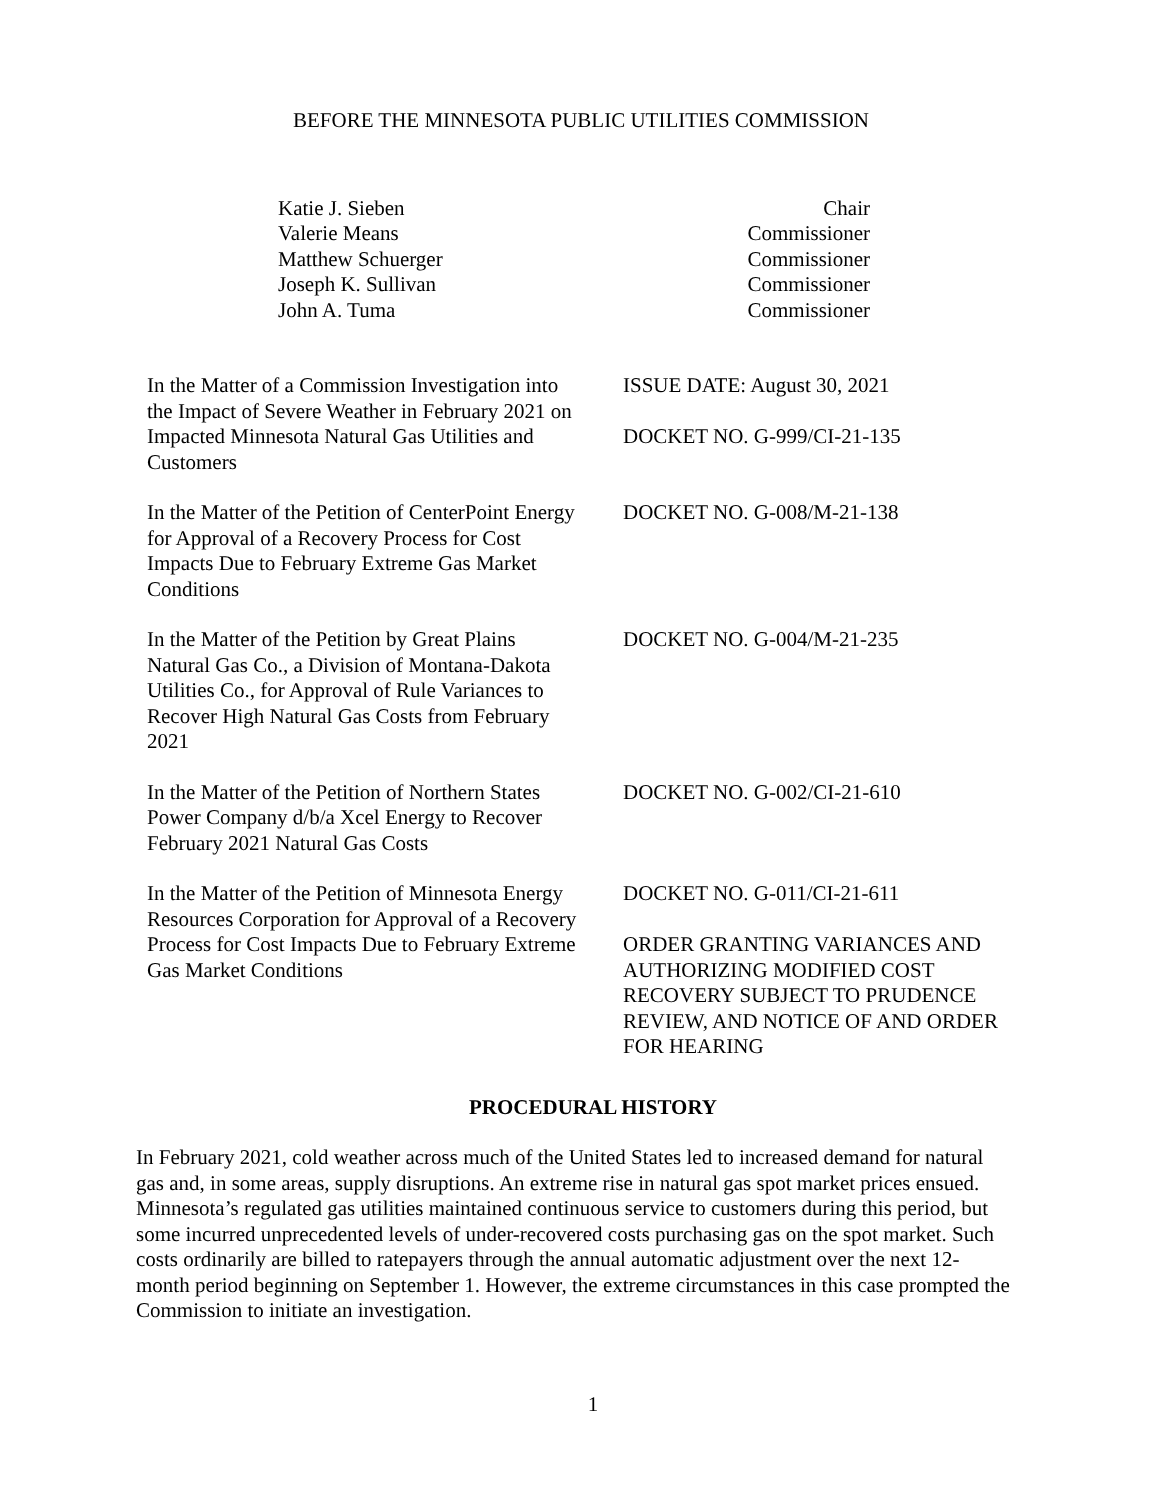BEFORE THE MINNESOTA PUBLIC UTILITIES COMMISSION
Katie J. Sieben
Valerie Means
Matthew Schuerger
Joseph K. Sullivan
John A. Tuma
Chair
Commissioner
Commissioner
Commissioner
Commissioner
In the Matter of a Commission Investigation into the Impact of Severe Weather in February 2021 on Impacted Minnesota Natural Gas Utilities and Customers
ISSUE DATE: August 30, 2021
DOCKET NO. G-999/CI-21-135
In the Matter of the Petition of CenterPoint Energy for Approval of a Recovery Process for Cost Impacts Due to February Extreme Gas Market Conditions
DOCKET NO. G-008/M-21-138
In the Matter of the Petition by Great Plains Natural Gas Co., a Division of Montana-Dakota Utilities Co., for Approval of Rule Variances to Recover High Natural Gas Costs from February 2021
DOCKET NO. G-004/M-21-235
In the Matter of the Petition of Northern States Power Company d/b/a Xcel Energy to Recover February 2021 Natural Gas Costs
DOCKET NO. G-002/CI-21-610
In the Matter of the Petition of Minnesota Energy Resources Corporation for Approval of a Recovery Process for Cost Impacts Due to February Extreme Gas Market Conditions
DOCKET NO. G-011/CI-21-611
ORDER GRANTING VARIANCES AND AUTHORIZING MODIFIED COST RECOVERY SUBJECT TO PRUDENCE REVIEW, AND NOTICE OF AND ORDER FOR HEARING
PROCEDURAL HISTORY
In February 2021, cold weather across much of the United States led to increased demand for natural gas and, in some areas, supply disruptions. An extreme rise in natural gas spot market prices ensued. Minnesota’s regulated gas utilities maintained continuous service to customers during this period, but some incurred unprecedented levels of under-recovered costs purchasing gas on the spot market. Such costs ordinarily are billed to ratepayers through the annual automatic adjustment over the next 12-month period beginning on September 1. However, the extreme circumstances in this case prompted the Commission to initiate an investigation.
1